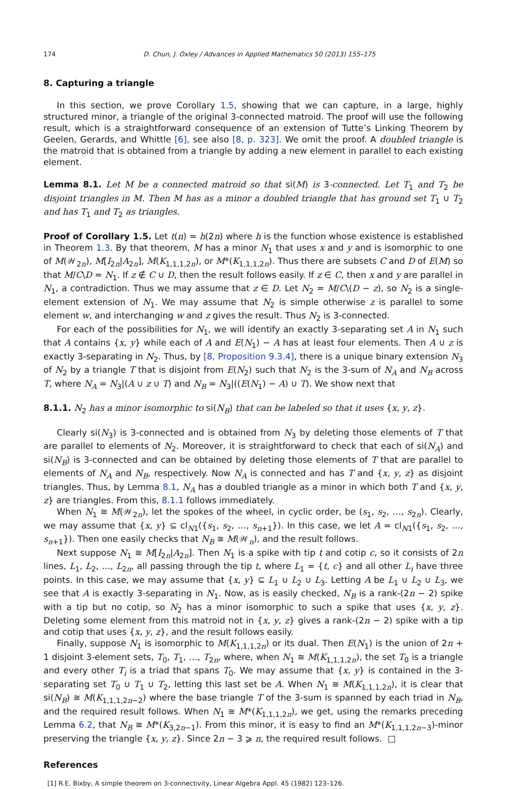174 D. Chun, J. Oxley / Advances in Applied Mathematics 50 (2013) 155–175
8. Capturing a triangle
In this section, we prove Corollary 1.5, showing that we can capture, in a large, highly structured minor, a triangle of the original 3-connected matroid. The proof will use the following result, which is a straightforward consequence of an extension of Tutte’s Linking Theorem by Geelen, Gerards, and Whittle [6], see also [8, p. 323]. We omit the proof. A doubled triangle is the matroid that is obtained from a triangle by adding a new element in parallel to each existing element.
Lemma 8.1. Let M be a connected matroid so that si(M) is 3-connected. Let T<sub>1</sub> and T<sub>2</sub> be disjoint triangles in M. Then M has as a minor a doubled triangle that has ground set T<sub>1</sub> ∪ T<sub>2</sub> and has T<sub>1</sub> and T<sub>2</sub> as triangles.
Proof of Corollary 1.5. Let t(n) = h(2n) where h is the function whose existence is established in Theorem 1.3. By that theorem, M has a minor N<sub>1</sub> that uses x and y and is isomorphic to one of M(𝒲<sub>2n</sub>), M[I<sub>2n</sub>|A<sub>2n</sub>], M(K<sub>1,1,1,2n</sub>), or M*(K<sub>1,1,1,2n</sub>). Thus there are subsets C and D of E(M) so that M/C\D = N<sub>1</sub>. If z ∉ C ∪ D, then the result follows easily. If z ∈ C, then x and y are parallel in N<sub>1</sub>, a contradiction. Thus we may assume that z ∈ D. Let N<sub>2</sub> = M/C\(D − z), so N<sub>2</sub> is a single-element extension of N<sub>1</sub>. We may assume that N<sub>2</sub> is simple otherwise z is parallel to some element w, and interchanging w and z gives the result. Thus N<sub>2</sub> is 3-connected.
For each of the possibilities for N<sub>1</sub>, we will identify an exactly 3-separating set A in N<sub>1</sub> such that A contains {x, y} while each of A and E(N<sub>1</sub>) − A has at least four elements. Then A ∪ z is exactly 3-separating in N<sub>2</sub>. Thus, by [8, Proposition 9.3.4], there is a unique binary extension N<sub>3</sub> of N<sub>2</sub> by a triangle T that is disjoint from E(N<sub>2</sub>) such that N<sub>2</sub> is the 3-sum of N<sub>A</sub> and N<sub>B</sub> across T, where N<sub>A</sub> = N<sub>3</sub>|(A ∪ z ∪ T) and N<sub>B</sub> = N<sub>3</sub>|((E(N<sub>1</sub>) − A) ∪ T). We show next that
8.1.1. N<sub>2</sub> has a minor isomorphic to si(N<sub>B</sub>) that can be labeled so that it uses {x, y, z}.
Clearly si(N<sub>3</sub>) is 3-connected and is obtained from N<sub>3</sub> by deleting those elements of T that are parallel to elements of N<sub>2</sub>. Moreover, it is straightforward to check that each of si(N<sub>A</sub>) and si(N<sub>B</sub>) is 3-connected and can be obtained by deleting those elements of T that are parallel to elements of N<sub>A</sub> and N<sub>B</sub>, respectively. Now N<sub>A</sub> is connected and has T and {x, y, z} as disjoint triangles. Thus, by Lemma 8.1, N<sub>A</sub> has a doubled triangle as a minor in which both T and {x, y, z} are triangles. From this, 8.1.1 follows immediately.
When N<sub>1</sub> ≅ M(𝒲<sub>2n</sub>), let the spokes of the wheel, in cyclic order, be (s<sub>1</sub>, s<sub>2</sub>, …, s<sub>2n</sub>). Clearly, we may assume that {x, y} ⊆ cl<sub>N1</sub>({s<sub>1</sub>, s<sub>2</sub>, …, s<sub>n+1</sub>}). In this case, we let A = cl<sub>N1</sub>({s<sub>1</sub>, s<sub>2</sub>, …, s<sub>n+1</sub>}). Then one easily checks that N<sub>B</sub> ≅ M(𝒲<sub>n</sub>), and the result follows.
Next suppose N<sub>1</sub> ≅ M[I<sub>2n</sub>|A<sub>2n</sub>]. Then N<sub>1</sub> is a spike with tip t and cotip c, so it consists of 2n lines, L<sub>1</sub>, L<sub>2</sub>, …, L<sub>2n</sub>, all passing through the tip t, where L<sub>1</sub> = {t, c} and all other L<sub>i</sub> have three points. In this case, we may assume that {x, y} ⊆ L<sub>1</sub> ∪ L<sub>2</sub> ∪ L<sub>3</sub>. Letting A be L<sub>1</sub> ∪ L<sub>2</sub> ∪ L<sub>3</sub>, we see that A is exactly 3-separating in N<sub>1</sub>. Now, as is easily checked, N<sub>B</sub> is a rank-(2n − 2) spike with a tip but no cotip, so N<sub>2</sub> has a minor isomorphic to such a spike that uses {x, y, z}. Deleting some element from this matroid not in {x, y, z} gives a rank-(2n − 2) spike with a tip and cotip that uses {x, y, z}, and the result follows easily.
Finally, suppose N<sub>1</sub> is isomorphic to M(K<sub>1,1,1,2n</sub>) or its dual. Then E(N<sub>1</sub>) is the union of 2n + 1 disjoint 3-element sets, T<sub>0</sub>, T<sub>1</sub>, …, T<sub>2n</sub>, where, when N<sub>1</sub> ≅ M(K<sub>1,1,1,2n</sub>), the set T<sub>0</sub> is a triangle and every other T<sub>i</sub> is a triad that spans T<sub>0</sub>. We may assume that {x, y} is contained in the 3-separating set T<sub>0</sub> ∪ T<sub>1</sub> ∪ T<sub>2</sub>, letting this last set be A. When N<sub>1</sub> ≅ M(K<sub>1,1,1,2n</sub>), it is clear that si(N<sub>B</sub>) ≅ M(K<sub>1,1,1,2n−2</sub>) where the base triangle T of the 3-sum is spanned by each triad in N<sub>B</sub>, and the required result follows. When N<sub>1</sub> ≅ M*(K<sub>1,1,1,2n</sub>), we get, using the remarks preceding Lemma 6.2, that N<sub>B</sub> ≅ M*(K<sub>3,2n−1</sub>). From this minor, it is easy to find an M*(K<sub>1,1,1,2n−3</sub>)-minor preserving the triangle {x, y, z}. Since 2n − 3 ⩾ n, the required result follows. □
References
[1] R.E. Bixby, A simple theorem on 3-connectivity, Linear Algebra Appl. 45 (1982) 123–126.